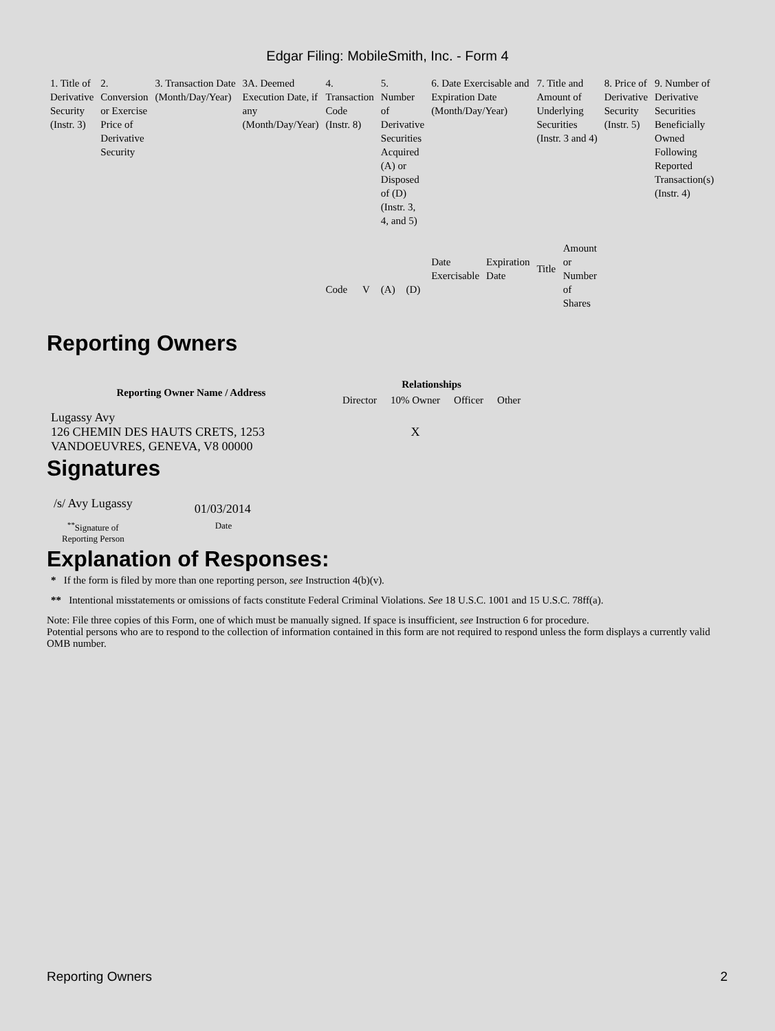Edgar Filing: MobileSmith, Inc. - Form 4
| 1. Title of Derivative Security (Instr. 3) | 2. Conversion or Exercise Price of Derivative Security | 3. Transaction Date (Month/Day/Year) | 3A. Deemed Execution Date, if any (Month/Day/Year) | 4. Transaction Code (Instr. 8) | | 5. Number of Derivative Securities Acquired (A) or Disposed of (D) (Instr. 3, 4, and 5) | | 6. Date Exercisable and Expiration Date (Month/Day/Year) | | 7. Title and Amount of Underlying Securities (Instr. 3 and 4) | | 8. Price of Derivative Security (Instr. 5) | 9. Number of Derivative Securities Beneficially Owned Following Reported Transaction(s) (Instr. 4) |
| | | | | Code | V | (A) | (D) | Date Exercisable | Expiration Date | Title | Amount or Number of Shares | | |
Reporting Owners
| Reporting Owner Name / Address | Relationships | | | |
| --- | --- | --- | --- | --- |
| | Director | 10% Owner | Officer | Other |
| Lugassy Avy 126 CHEMIN DES HAUTS CRETS, 1253 VANDOEUVRES, GENEVA, V8 00000 | | X | | |
Signatures
| /s/ Avy Lugassy | 01/03/2014 |
| <sup>**</sup> Signature of Reporting Person | Date |
Explanation of Responses:
* If the form is filed by more than one reporting person, see Instruction 4(b)(v).
** Intentional misstatements or omissions of facts constitute Federal Criminal Violations. See 18 U.S.C. 1001 and 15 U.S.C. 78ff(a).
Note: File three copies of this Form, one of which must be manually signed. If space is insufficient, see Instruction 6 for procedure.
Potential persons who are to respond to the collection of information contained in this form are not required to respond unless the form displays a currently valid OMB number.
Reporting Owners 2